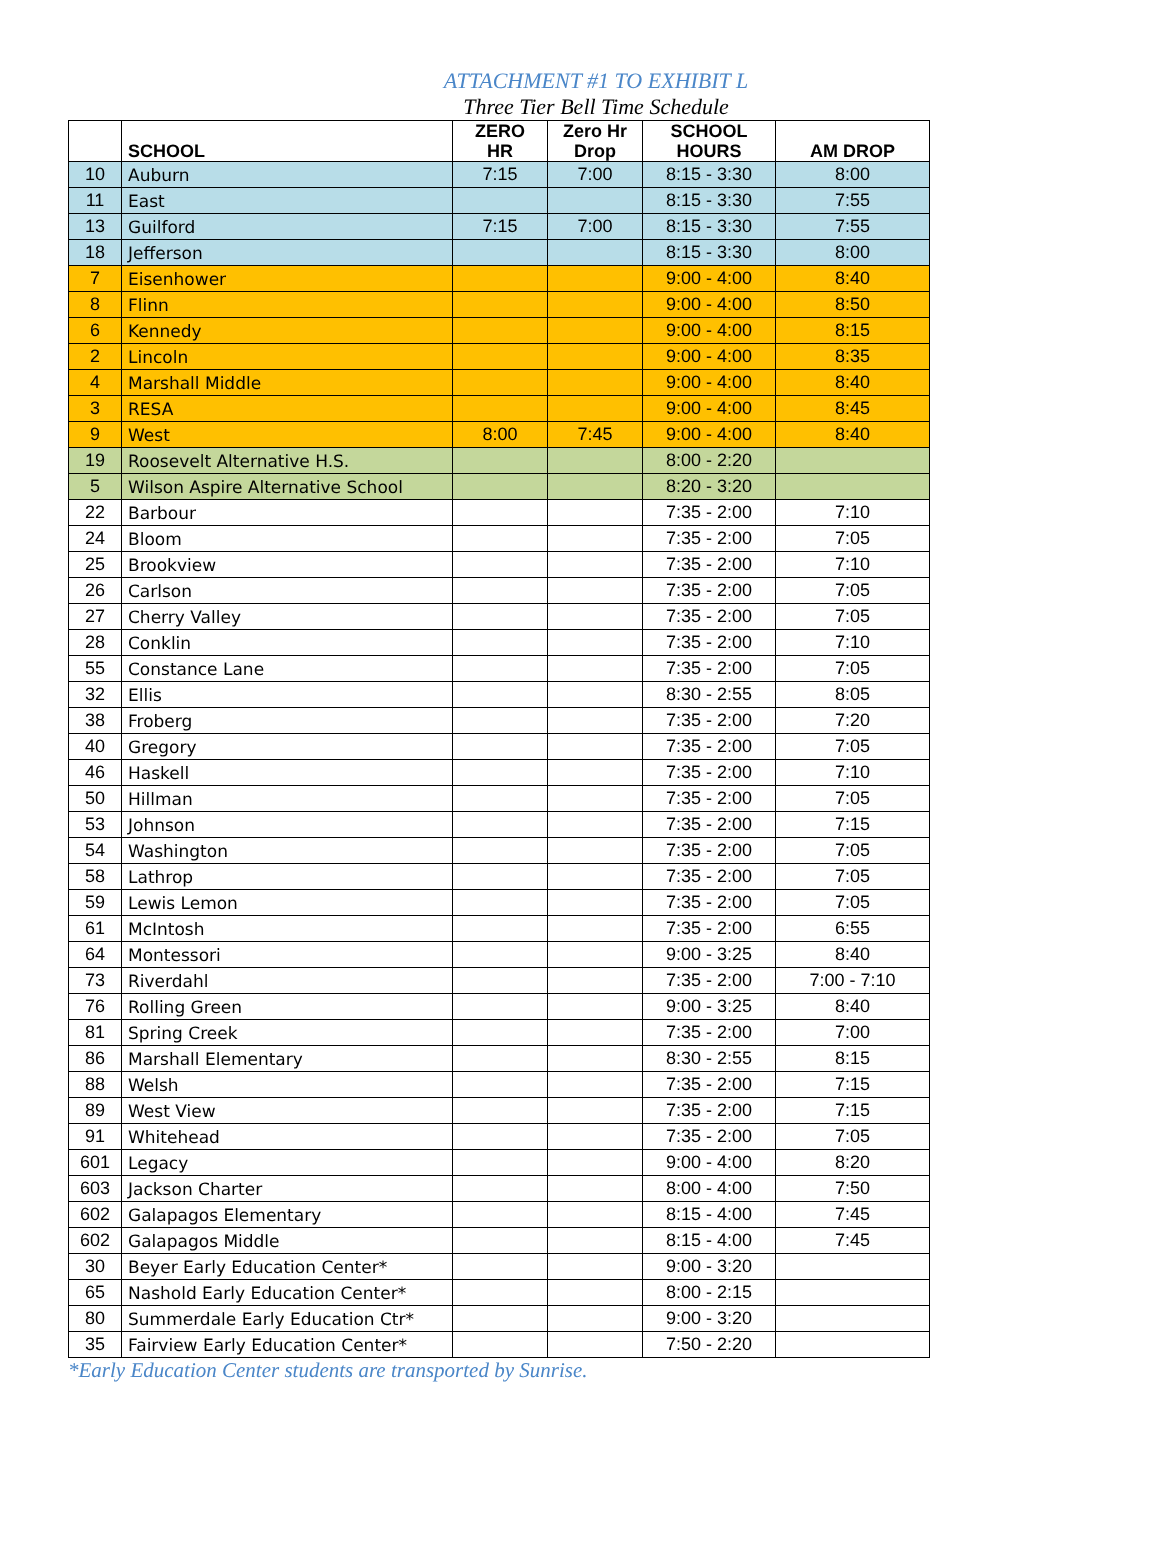ATTACHMENT #1 TO EXHIBIT L
Three Tier Bell Time Schedule
| | SCHOOL | ZERO HR | Zero Hr Drop | SCHOOL HOURS | AM DROP |
| --- | --- | --- | --- | --- | --- |
| 10 | Auburn | 7:15 | 7:00 | 8:15 - 3:30 | 8:00 |
| 11 | East | | | 8:15 - 3:30 | 7:55 |
| 13 | Guilford | 7:15 | 7:00 | 8:15 - 3:30 | 7:55 |
| 18 | Jefferson | | | 8:15 - 3:30 | 8:00 |
| 7 | Eisenhower | | | 9:00 - 4:00 | 8:40 |
| 8 | Flinn | | | 9:00 - 4:00 | 8:50 |
| 6 | Kennedy | | | 9:00 - 4:00 | 8:15 |
| 2 | Lincoln | | | 9:00 - 4:00 | 8:35 |
| 4 | Marshall Middle | | | 9:00 - 4:00 | 8:40 |
| 3 | RESA | | | 9:00 - 4:00 | 8:45 |
| 9 | West | 8:00 | 7:45 | 9:00 - 4:00 | 8:40 |
| 19 | Roosevelt Alternative H.S. | | | 8:00 - 2:20 | |
| 5 | Wilson Aspire Alternative School | | | 8:20 - 3:20 | |
| 22 | Barbour | | | 7:35 - 2:00 | 7:10 |
| 24 | Bloom | | | 7:35 - 2:00 | 7:05 |
| 25 | Brookview | | | 7:35 - 2:00 | 7:10 |
| 26 | Carlson | | | 7:35 - 2:00 | 7:05 |
| 27 | Cherry Valley | | | 7:35 - 2:00 | 7:05 |
| 28 | Conklin | | | 7:35 - 2:00 | 7:10 |
| 55 | Constance Lane | | | 7:35 - 2:00 | 7:05 |
| 32 | Ellis | | | 8:30 - 2:55 | 8:05 |
| 38 | Froberg | | | 7:35 - 2:00 | 7:20 |
| 40 | Gregory | | | 7:35 - 2:00 | 7:05 |
| 46 | Haskell | | | 7:35 - 2:00 | 7:10 |
| 50 | Hillman | | | 7:35 - 2:00 | 7:05 |
| 53 | Johnson | | | 7:35 - 2:00 | 7:15 |
| 54 | Washington | | | 7:35 - 2:00 | 7:05 |
| 58 | Lathrop | | | 7:35 - 2:00 | 7:05 |
| 59 | Lewis Lemon | | | 7:35 - 2:00 | 7:05 |
| 61 | McIntosh | | | 7:35 - 2:00 | 6:55 |
| 64 | Montessori | | | 9:00 - 3:25 | 8:40 |
| 73 | Riverdahl | | | 7:35 - 2:00 | 7:00 - 7:10 |
| 76 | Rolling Green | | | 9:00 - 3:25 | 8:40 |
| 81 | Spring Creek | | | 7:35 - 2:00 | 7:00 |
| 86 | Marshall Elementary | | | 8:30 - 2:55 | 8:15 |
| 88 | Welsh | | | 7:35 - 2:00 | 7:15 |
| 89 | West View | | | 7:35 - 2:00 | 7:15 |
| 91 | Whitehead | | | 7:35 - 2:00 | 7:05 |
| 601 | Legacy | | | 9:00 - 4:00 | 8:20 |
| 603 | Jackson Charter | | | 8:00 - 4:00 | 7:50 |
| 602 | Galapagos Elementary | | | 8:15 - 4:00 | 7:45 |
| 602 | Galapagos Middle | | | 8:15 - 4:00 | 7:45 |
| 30 | Beyer Early Education Center* | | | 9:00 - 3:20 | |
| 65 | Nashold Early Education Center* | | | 8:00 - 2:15 | |
| 80 | Summerdale Early Education Ctr* | | | 9:00 - 3:20 | |
| 35 | Fairview Early Education Center* | | | 7:50 - 2:20 | |
*Early Education Center students are transported by Sunrise.